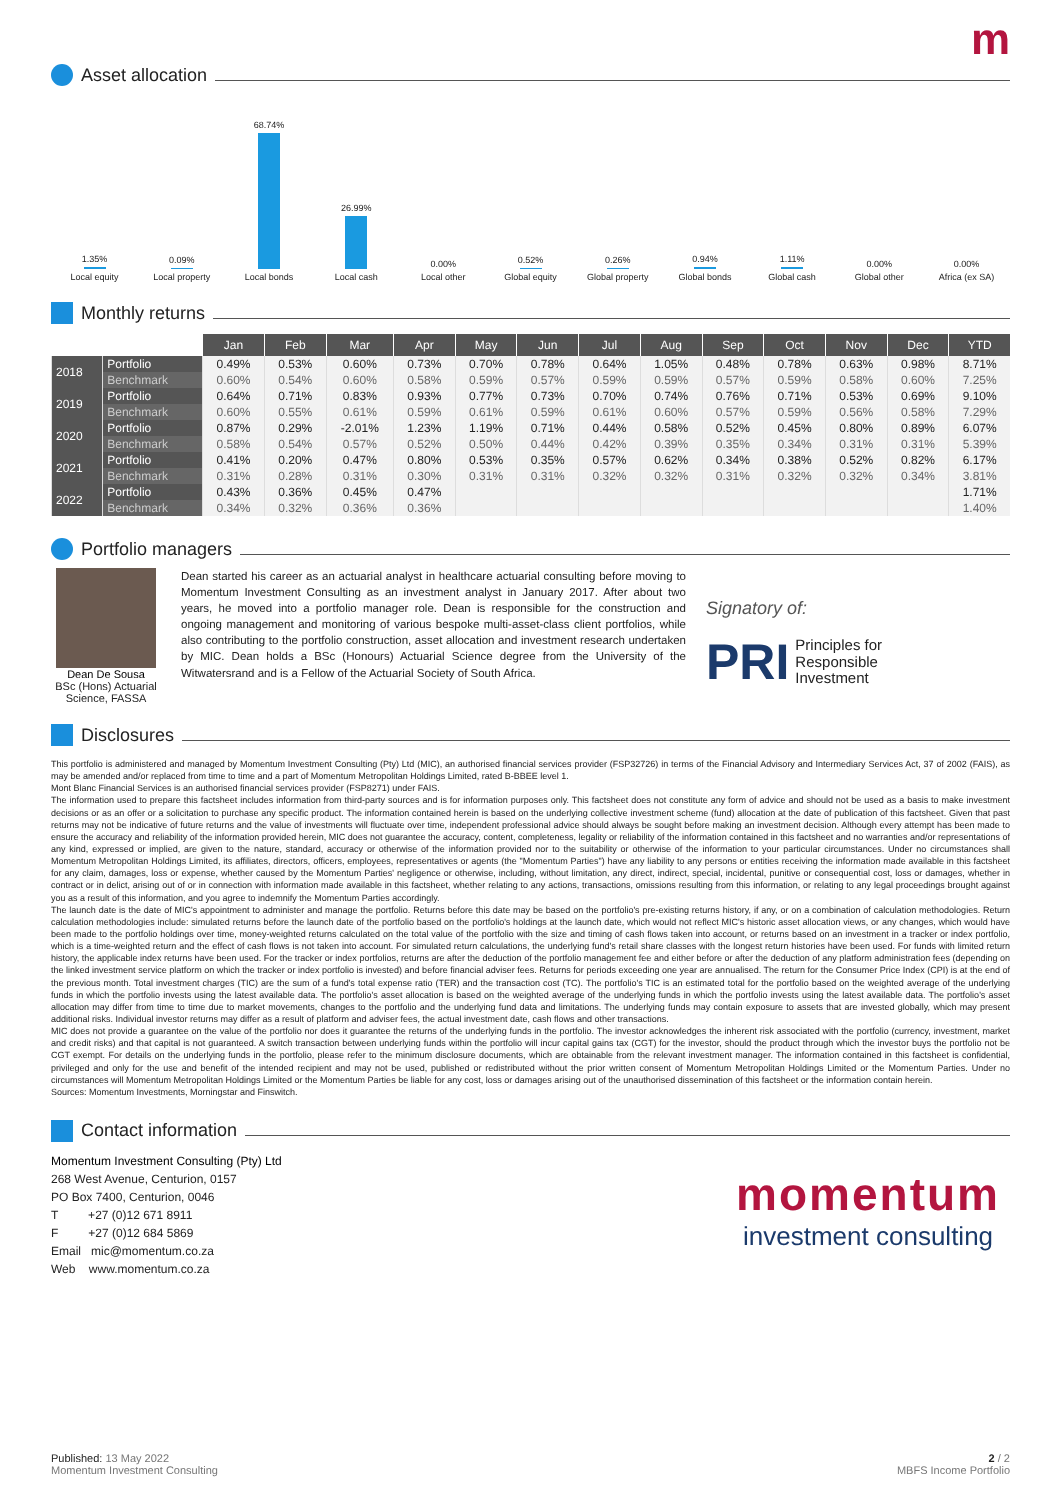m
Asset allocation
1.35%
Local equity
0.09%
Local property
68.74%
Local bonds
26.99%
Local cash
0.00%
Local other
0.52%
Global equity
0.26%
Global property
0.94%
Global bonds
1.11%
Global cash
0.00%
Global other
0.00%
Africa (ex SA)
Monthly returns
| | | Jan | Feb | Mar | Apr | May | Jun | Jul | Aug | Sep | Oct | Nov | Dec | YTD |
| --- | --- | --- | --- | --- | --- | --- | --- | --- | --- | --- | --- | --- | --- | --- |
| 2018 | Portfolio | 0.49% | 0.53% | 0.60% | 0.73% | 0.70% | 0.78% | 0.64% | 1.05% | 0.48% | 0.78% | 0.63% | 0.98% | 8.71% |
| | Benchmark | 0.60% | 0.54% | 0.60% | 0.58% | 0.59% | 0.57% | 0.59% | 0.59% | 0.57% | 0.59% | 0.58% | 0.60% | 7.25% |
| 2019 | Portfolio | 0.64% | 0.71% | 0.83% | 0.93% | 0.77% | 0.73% | 0.70% | 0.74% | 0.76% | 0.71% | 0.53% | 0.69% | 9.10% |
| | Benchmark | 0.60% | 0.55% | 0.61% | 0.59% | 0.61% | 0.59% | 0.61% | 0.60% | 0.57% | 0.59% | 0.56% | 0.58% | 7.29% |
| 2020 | Portfolio | 0.87% | 0.29% | -2.01% | 1.23% | 1.19% | 0.71% | 0.44% | 0.58% | 0.52% | 0.45% | 0.80% | 0.89% | 6.07% |
| | Benchmark | 0.58% | 0.54% | 0.57% | 0.52% | 0.50% | 0.44% | 0.42% | 0.39% | 0.35% | 0.34% | 0.31% | 0.31% | 5.39% |
| 2021 | Portfolio | 0.41% | 0.20% | 0.47% | 0.80% | 0.53% | 0.35% | 0.57% | 0.62% | 0.34% | 0.38% | 0.52% | 0.82% | 6.17% |
| | Benchmark | 0.31% | 0.28% | 0.31% | 0.30% | 0.31% | 0.31% | 0.32% | 0.32% | 0.31% | 0.32% | 0.32% | 0.34% | 3.81% |
| 2022 | Portfolio | 0.43% | 0.36% | 0.45% | 0.47% | | | | | | | | | 1.71% |
| | Benchmark | 0.34% | 0.32% | 0.36% | 0.36% | | | | | | | | | 1.40% |
Portfolio managers
Dean De Sousa
BSc (Hons) Actuarial Science, FASSA
Dean started his career as an actuarial analyst in healthcare actuarial consulting before moving to Momentum Investment Consulting as an investment analyst in January 2017. After about two years, he moved into a portfolio manager role. Dean is responsible for the construction and ongoing management and monitoring of various bespoke multi-asset-class client portfolios, while also contributing to the portfolio construction, asset allocation and investment research undertaken by MIC. Dean holds a BSc (Honours) Actuarial Science degree from the University of the Witwatersrand and is a Fellow of the Actuarial Society of South Africa.
Signatory of:
PRI Principles for
Responsible
Investment
Disclosures
This portfolio is administered and managed by Momentum Investment Consulting (Pty) Ltd (MIC), an authorised financial services provider (FSP32726) in terms of the Financial Advisory and Intermediary Services Act, 37 of 2002 (FAIS), as may be amended and/or replaced from time to time and a part of Momentum Metropolitan Holdings Limited, rated B-BBEE level 1.
Mont Blanc Financial Services is an authorised financial services provider (FSP8271) under FAIS.
The information used to prepare this factsheet includes information from third-party sources and is for information purposes only. This factsheet does not constitute any form of advice and should not be used as a basis to make investment decisions or as an offer or a solicitation to purchase any specific product. The information contained herein is based on the underlying collective investment scheme (fund) allocation at the date of publication of this factsheet. Given that past returns may not be indicative of future returns and the value of investments will fluctuate over time, independent professional advice should always be sought before making an investment decision. Although every attempt has been made to ensure the accuracy and reliability of the information provided herein, MIC does not guarantee the accuracy, content, completeness, legality or reliability of the information contained in this factsheet and no warranties and/or representations of any kind, expressed or implied, are given to the nature, standard, accuracy or otherwise of the information provided nor to the suitability or otherwise of the information to your particular circumstances. Under no circumstances shall Momentum Metropolitan Holdings Limited, its affiliates, directors, officers, employees, representatives or agents (the "Momentum Parties") have any liability to any persons or entities receiving the information made available in this factsheet for any claim, damages, loss or expense, whether caused by the Momentum Parties' negligence or otherwise, including, without limitation, any direct, indirect, special, incidental, punitive or consequential cost, loss or damages, whether in contract or in delict, arising out of or in connection with information made available in this factsheet, whether relating to any actions, transactions, omissions resulting from this information, or relating to any legal proceedings brought against you as a result of this information, and you agree to indemnify the Momentum Parties accordingly.
The launch date is the date of MIC's appointment to administer and manage the portfolio. Returns before this date may be based on the portfolio's pre-existing returns history, if any, or on a combination of calculation methodologies. Return calculation methodologies include: simulated returns before the launch date of the portfolio based on the portfolio's holdings at the launch date, which would not reflect MIC's historic asset allocation views, or any changes, which would have been made to the portfolio holdings over time, money-weighted returns calculated on the total value of the portfolio with the size and timing of cash flows taken into account, or returns based on an investment in a tracker or index portfolio, which is a time-weighted return and the effect of cash flows is not taken into account. For simulated return calculations, the underlying fund's retail share classes with the longest return histories have been used. For funds with limited return history, the applicable index returns have been used. For the tracker or index portfolios, returns are after the deduction of the portfolio management fee and either before or after the deduction of any platform administration fees (depending on the linked investment service platform on which the tracker or index portfolio is invested) and before financial adviser fees. Returns for periods exceeding one year are annualised. The return for the Consumer Price Index (CPI) is at the end of the previous month. Total investment charges (TIC) are the sum of a fund's total expense ratio (TER) and the transaction cost (TC). The portfolio's TIC is an estimated total for the portfolio based on the weighted average of the underlying funds in which the portfolio invests using the latest available data. The portfolio's asset allocation is based on the weighted average of the underlying funds in which the portfolio invests using the latest available data. The portfolio's asset allocation may differ from time to time due to market movements, changes to the portfolio and the underlying fund data and limitations. The underlying funds may contain exposure to assets that are invested globally, which may present additional risks. Individual investor returns may differ as a result of platform and adviser fees, the actual investment date, cash flows and other transactions.
MIC does not provide a guarantee on the value of the portfolio nor does it guarantee the returns of the underlying funds in the portfolio. The investor acknowledges the inherent risk associated with the portfolio (currency, investment, market and credit risks) and that capital is not guaranteed. A switch transaction between underlying funds within the portfolio will incur capital gains tax (CGT) for the investor, should the product through which the investor buys the portfolio not be CGT exempt. For details on the underlying funds in the portfolio, please refer to the minimum disclosure documents, which are obtainable from the relevant investment manager. The information contained in this factsheet is confidential, privileged and only for the use and benefit of the intended recipient and may not be used, published or redistributed without the prior written consent of Momentum Metropolitan Holdings Limited or the Momentum Parties. Under no circumstances will Momentum Metropolitan Holdings Limited or the Momentum Parties be liable for any cost, loss or damages arising out of the unauthorised dissemination of this factsheet or the information contain herein.
Sources: Momentum Investments, Morningstar and Finswitch.
Contact information
Momentum Investment Consulting (Pty) Ltd
268 West Avenue, Centurion, 0157
PO Box 7400, Centurion, 0046
T +27 (0)12 671 8911
F +27 (0)12 684 5869
Email mic@momentum.co.za
Web www.momentum.co.za
momentum
investment consulting
Published: 13 May 2022
Momentum Investment Consulting
2 / 2
MBFS Income Portfolio